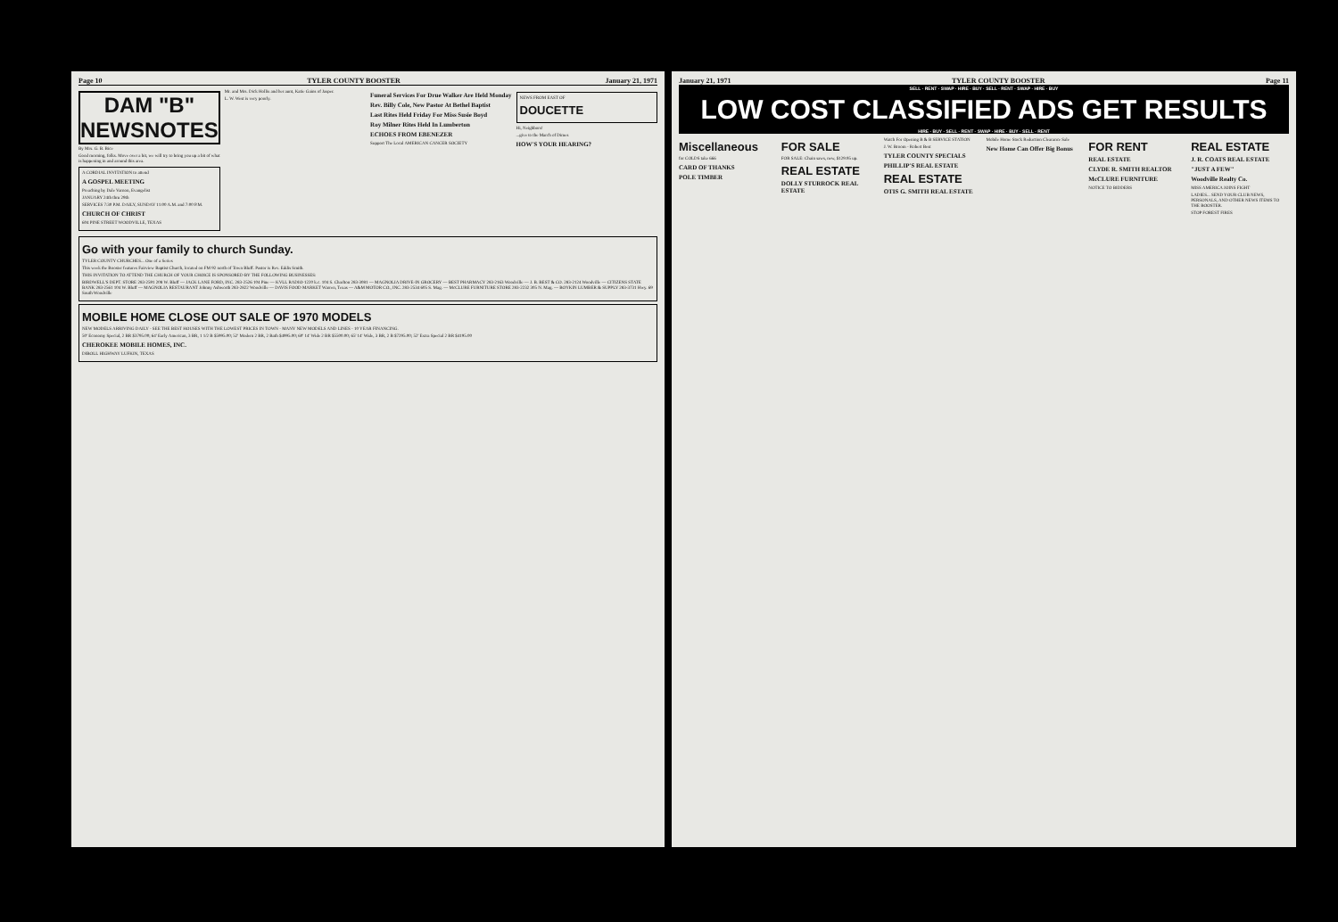Page 10 TYLER COUNTY BOOSTER January 21, 1971
DAM "B" NEWSNOTES
By Mrs. G. B. Bice
Good morning, folks. Move over a bit, we will try to bring you up a bit of what is happening in and around this area.
A CORDIAL INVITATION to attend
A GOSPEL MEETING
Preaching by Dale Varnon, Evangelist
JANUARY 24th thru 29th
SERVICES 7:30 P.M. DAILY, SUNDAY 11:00 A.M. and 7:00 P.M.
CHURCH OF CHRIST
604 PINE STREET WOODVILLE, TEXAS
Mr. and Mrs. Dick Hollis and her aunt, Katie Gains of Jasper.
L. W. West is very poorly.
Funeral Services For Drue Walker Are Held Monday
Rev. Billy Cole, New Pastor At Bethel Baptist
Last Rites Held Friday For Miss Susie Boyd
Roy Milner Rites Held In Lumberton
ECHOES FROM EBENEZER
Support The Local AMERICAN CANCER SOCIETY
NEWS FROM EAST OF
DOUCETTE
Hi, Neighbors!
...give to the March of Dimes
HOW'S YOUR HEARING?
Go with your family to church Sunday.
TYLER COUNTY CHURCHES... One of a Series
This week the Booster features Fairview Baptist Church, located on FM 92 north of Town Bluff. Pastor is Rev. Eddis Smith.
THIS INVITATION TO ATTEND THE CHURCH OF YOUR CHOICE IS SPONSORED BY THE FOLLOWING BUSINESSES:
BIRDWELL'S DEPT. STORE 283-2591 208 W. Bluff — JACK LANE FORD, INC. 283-2526 104 Pine — KVLL RADIO-1220 k.c. 104 S. Charlton 283-3081 — MAGNOLIA DRIVE-IN GROCERY — BEST PHARMACY 283-2163 Woodville — J. B. BEST & CO. 283-2124 Woodville — CITIZENS STATE BANK 283-2561 104 W. Bluff — MAGNOLIA RESTAURANT Johnny Ashworth 283-2822 Woodville — DAVIS FOOD MARKET Warren, Texas — A&M MOTOR CO., INC. 283-2534 605 S. Mag. — McCLURE FURNITURE STORE 283-2232 305 N. Mag. — BOYKIN LUMBER & SUPPLY 283-3731 Hwy. 69 South Woodville
MOBILE HOME CLOSE OUT SALE OF 1970 MODELS
NEW MODELS ARRIVING DAILY - SEE THE BEST HOUSES WITH THE LOWEST PRICES IN TOWN - MANY NEW MODELS AND LINES - 10 YEAR FINANCING.
50' Economy Special, 2 BR $3795.00; 64' Early American, 3 BR, 1 1/2 B $5995.00; 52' Modern 2 BR, 2 Bath $4995.00; 60' 14' Wide 2 BR $5500.00; 65' 14' Wide, 3 BR, 2 B $7295.00; 52' Extra Special 2 BR $4195.00
CHEROKEE MOBILE HOMES, INC.
DIBOLL HIGHWAY LUFKIN, TEXAS
January 21, 1971 TYLER COUNTY BOOSTER Page 11
SELL · RENT · SWAP · HIRE · BUY · SELL · RENT · SWAP · HIRE · BUY
LOW COST CLASSIFIED ADS GET RESULTS
HIRE · BUY · SELL · RENT · SWAP · HIRE · BUY · SELL · RENT
Miscellaneous
for COLDS take 666
CARD OF THANKS
POLE TIMBER
FOR SALE
FOR SALE: Chain saws, new, $129.95 up.
REAL ESTATE
DOLLY STURROCK REAL ESTATE
Watch For Opening B & B SERVICE STATION
J. W. Broom - Robert Best
TYLER COUNTY SPECIALS
PHILLIP'S REAL ESTATE
REAL ESTATE
OTIS G. SMITH REAL ESTATE
Mobile Home Stock Reduction Clearance Sale
New Home Can Offer Big Bonus
FOR RENT
REAL ESTATE
CLYDE R. SMITH REALTOR
McCLURE FURNITURE
NOTICE TO BIDDERS
REAL ESTATE
J. R. COATS REAL ESTATE
"JUST A FEW"
Woodville Realty Co.
MISS AMERICA JOINS FIGHT
LADIES... SEND YOUR CLUB NEWS, PERSONALS, AND OTHER NEWS ITEMS TO THE BOOSTER.
STOP FOREST FIRES